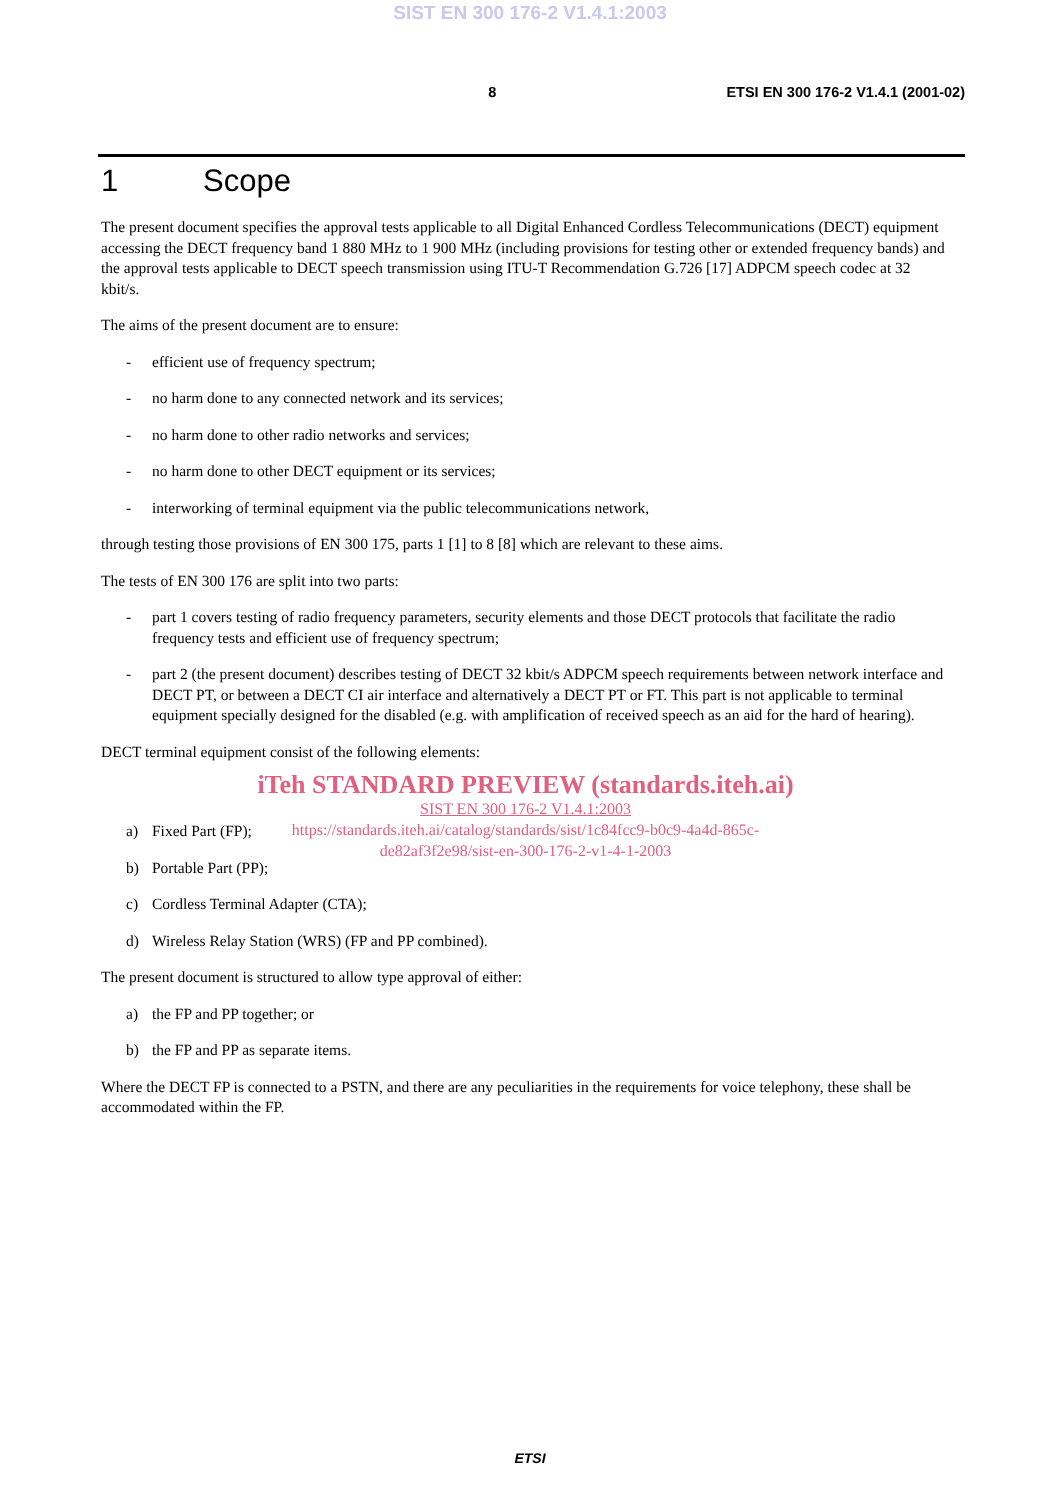SIST EN 300 176-2 V1.4.1:2003
8 ETSI EN 300 176-2 V1.4.1 (2001-02)
1 Scope
The present document specifies the approval tests applicable to all Digital Enhanced Cordless Telecommunications (DECT) equipment accessing the DECT frequency band 1 880 MHz to 1 900 MHz (including provisions for testing other or extended frequency bands) and the approval tests applicable to DECT speech transmission using ITU-T Recommendation G.726 [17] ADPCM speech codec at 32 kbit/s.
The aims of the present document are to ensure:
- efficient use of frequency spectrum;
- no harm done to any connected network and its services;
- no harm done to other radio networks and services;
- no harm done to other DECT equipment or its services;
- interworking of terminal equipment via the public telecommunications network,
through testing those provisions of EN 300 175, parts 1 [1] to 8 [8] which are relevant to these aims.
The tests of EN 300 176 are split into two parts:
- part 1 covers testing of radio frequency parameters, security elements and those DECT protocols that facilitate the radio frequency tests and efficient use of frequency spectrum;
- part 2 (the present document) describes testing of DECT 32 kbit/s ADPCM speech requirements between network interface and DECT PT, or between a DECT CI air interface and alternatively a DECT PT or FT. This part is not applicable to terminal equipment specially designed for the disabled (e.g. with amplification of received speech as an aid for the hard of hearing).
DECT terminal equipment consist of the following elements:
iTeh STANDARD PREVIEW (standards.iteh.ai)
SIST EN 300 176-2 V1.4.1:2003
https://standards.iteh.ai/catalog/standards/sist/1c84fcc9-b0c9-4a4d-865c-
de82af3f2e98/sist-en-300-176-2-v1-4-1-2003
a) Fixed Part (FP);
b) Portable Part (PP);
c) Cordless Terminal Adapter (CTA);
d) Wireless Relay Station (WRS) (FP and PP combined).
The present document is structured to allow type approval of either:
a) the FP and PP together; or
b) the FP and PP as separate items.
Where the DECT FP is connected to a PSTN, and there are any peculiarities in the requirements for voice telephony, these shall be accommodated within the FP.
ETSI